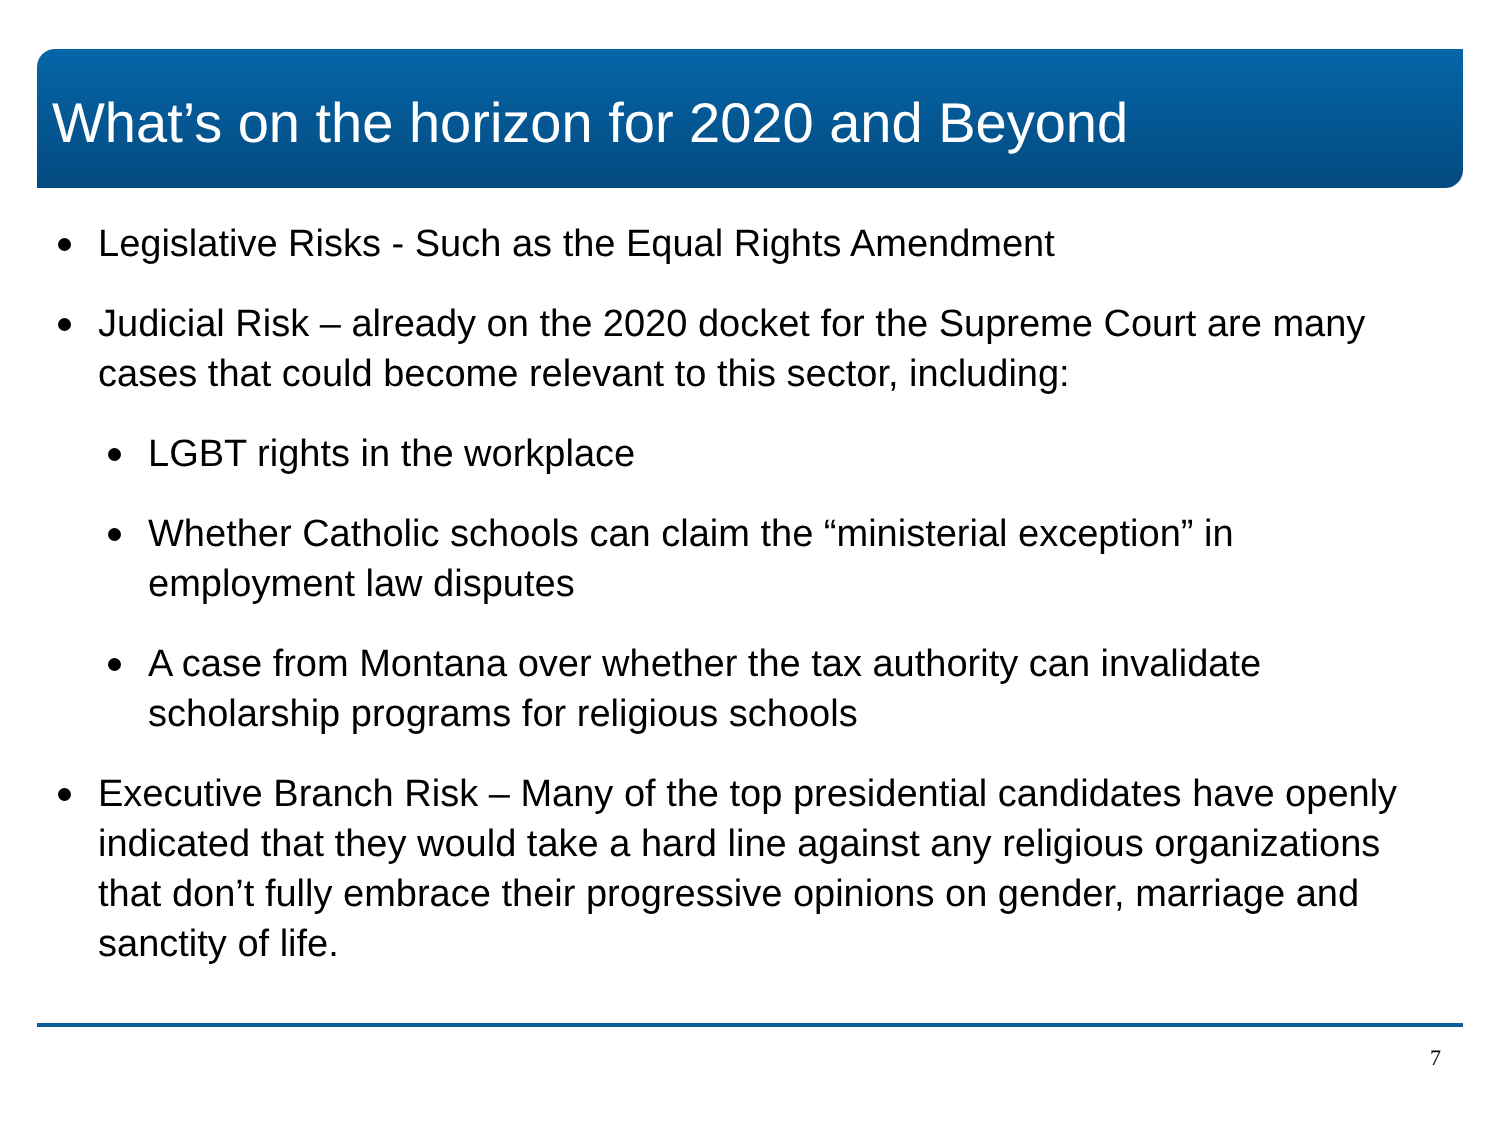What’s on the horizon for 2020 and Beyond
Legislative Risks - Such as the Equal Rights Amendment
Judicial Risk – already on the 2020 docket for the Supreme Court are many cases that could become relevant to this sector, including:
LGBT rights in the workplace
Whether Catholic schools can claim the “ministerial exception” in employment law disputes
A case from Montana over whether the tax authority can invalidate scholarship programs for religious schools
Executive Branch Risk – Many of the top presidential candidates have openly indicated that they would take a hard line against any religious organizations that don’t fully embrace their progressive opinions on gender, marriage and sanctity of life.
7